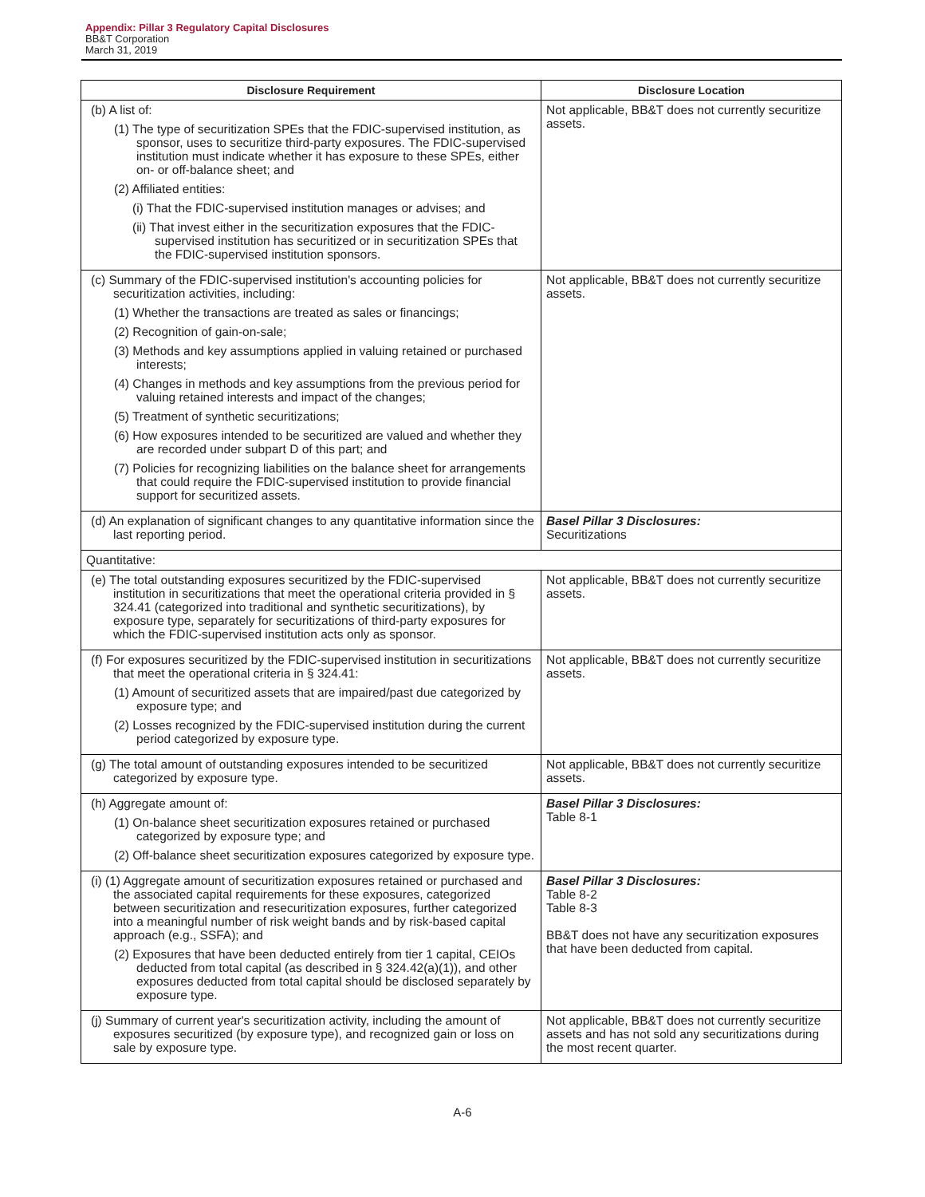Appendix: Pillar 3 Regulatory Capital Disclosures
BB&T Corporation
March 31, 2019
| Disclosure Requirement | Disclosure Location |
| --- | --- |
| (b) A list of: (1) The type of securitization SPEs that the FDIC-supervised institution, as sponsor, uses to securitize third-party exposures. The FDIC-supervised institution must indicate whether it has exposure to these SPEs, either on- or off-balance sheet; and (2) Affiliated entities: (i) That the FDIC-supervised institution manages or advises; and (ii) That invest either in the securitization exposures that the FDIC-supervised institution has securitized or in securitization SPEs that the FDIC-supervised institution sponsors. | Not applicable, BB&T does not currently securitize assets. |
| (c) Summary of the FDIC-supervised institution's accounting policies for securitization activities, including: (1) Whether the transactions are treated as sales or financings; (2) Recognition of gain-on-sale; (3) Methods and key assumptions applied in valuing retained or purchased interests; (4) Changes in methods and key assumptions from the previous period for valuing retained interests and impact of the changes; (5) Treatment of synthetic securitizations; (6) How exposures intended to be securitized are valued and whether they are recorded under subpart D of this part; and (7) Policies for recognizing liabilities on the balance sheet for arrangements that could require the FDIC-supervised institution to provide financial support for securitized assets. | Not applicable, BB&T does not currently securitize assets. |
| (d) An explanation of significant changes to any quantitative information since the last reporting period. | Basel Pillar 3 Disclosures: Securitizations |
| Quantitative: | |
| (e) The total outstanding exposures securitized by the FDIC-supervised institution in securitizations that meet the operational criteria provided in § 324.41 (categorized into traditional and synthetic securitizations), by exposure type, separately for securitizations of third-party exposures for which the FDIC-supervised institution acts only as sponsor. | Not applicable, BB&T does not currently securitize assets. |
| (f) For exposures securitized by the FDIC-supervised institution in securitizations that meet the operational criteria in § 324.41: (1) Amount of securitized assets that are impaired/past due categorized by exposure type; and (2) Losses recognized by the FDIC-supervised institution during the current period categorized by exposure type. | Not applicable, BB&T does not currently securitize assets. |
| (g) The total amount of outstanding exposures intended to be securitized categorized by exposure type. | Not applicable, BB&T does not currently securitize assets. |
| (h) Aggregate amount of: (1) On-balance sheet securitization exposures retained or purchased categorized by exposure type; and (2) Off-balance sheet securitization exposures categorized by exposure type. | Basel Pillar 3 Disclosures: Table 8-1 |
| (i) (1) Aggregate amount of securitization exposures retained or purchased and the associated capital requirements for these exposures, categorized between securitization and resecuritization exposures, further categorized into a meaningful number of risk weight bands and by risk-based capital approach (e.g., SSFA); and (2) Exposures that have been deducted entirely from tier 1 capital, CEIOs deducted from total capital (as described in § 324.42(a)(1)), and other exposures deducted from total capital should be disclosed separately by exposure type. | Basel Pillar 3 Disclosures: Table 8-2 Table 8-3 BB&T does not have any securitization exposures that have been deducted from capital. |
| (j) Summary of current year's securitization activity, including the amount of exposures securitized (by exposure type), and recognized gain or loss on sale by exposure type. | Not applicable, BB&T does not currently securitize assets and has not sold any securitizations during the most recent quarter. |
A-6